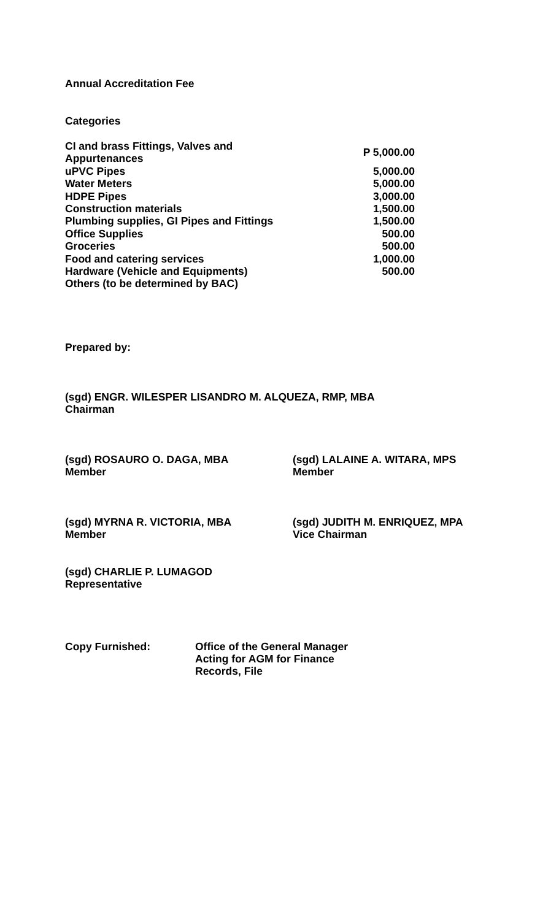Annual Accreditation Fee
Categories
| CI and brass Fittings, Valves and Appurtenances | P 5,000.00 |
| uPVC Pipes | 5,000.00 |
| Water Meters | 5,000.00 |
| HDPE Pipes | 3,000.00 |
| Construction materials | 1,500.00 |
| Plumbing supplies, GI Pipes and Fittings | 1,500.00 |
| Office Supplies | 500.00 |
| Groceries | 500.00 |
| Food and catering services | 1,000.00 |
| Hardware (Vehicle and Equipments) | 500.00 |
| Others (to be determined by BAC) | |
Prepared by:
(sgd) ENGR. WILESPER LISANDRO M. ALQUEZA, RMP, MBA
Chairman
(sgd) ROSAURO O. DAGA, MBA
Member
(sgd) LALAINE A. WITARA, MPS
Member
(sgd) MYRNA R. VICTORIA, MBA
Member
(sgd) JUDITH M. ENRIQUEZ, MPA
Vice Chairman
(sgd) CHARLIE P. LUMAGOD
Representative
Copy Furnished: Office of the General Manager
Acting for AGM for Finance
Records, File